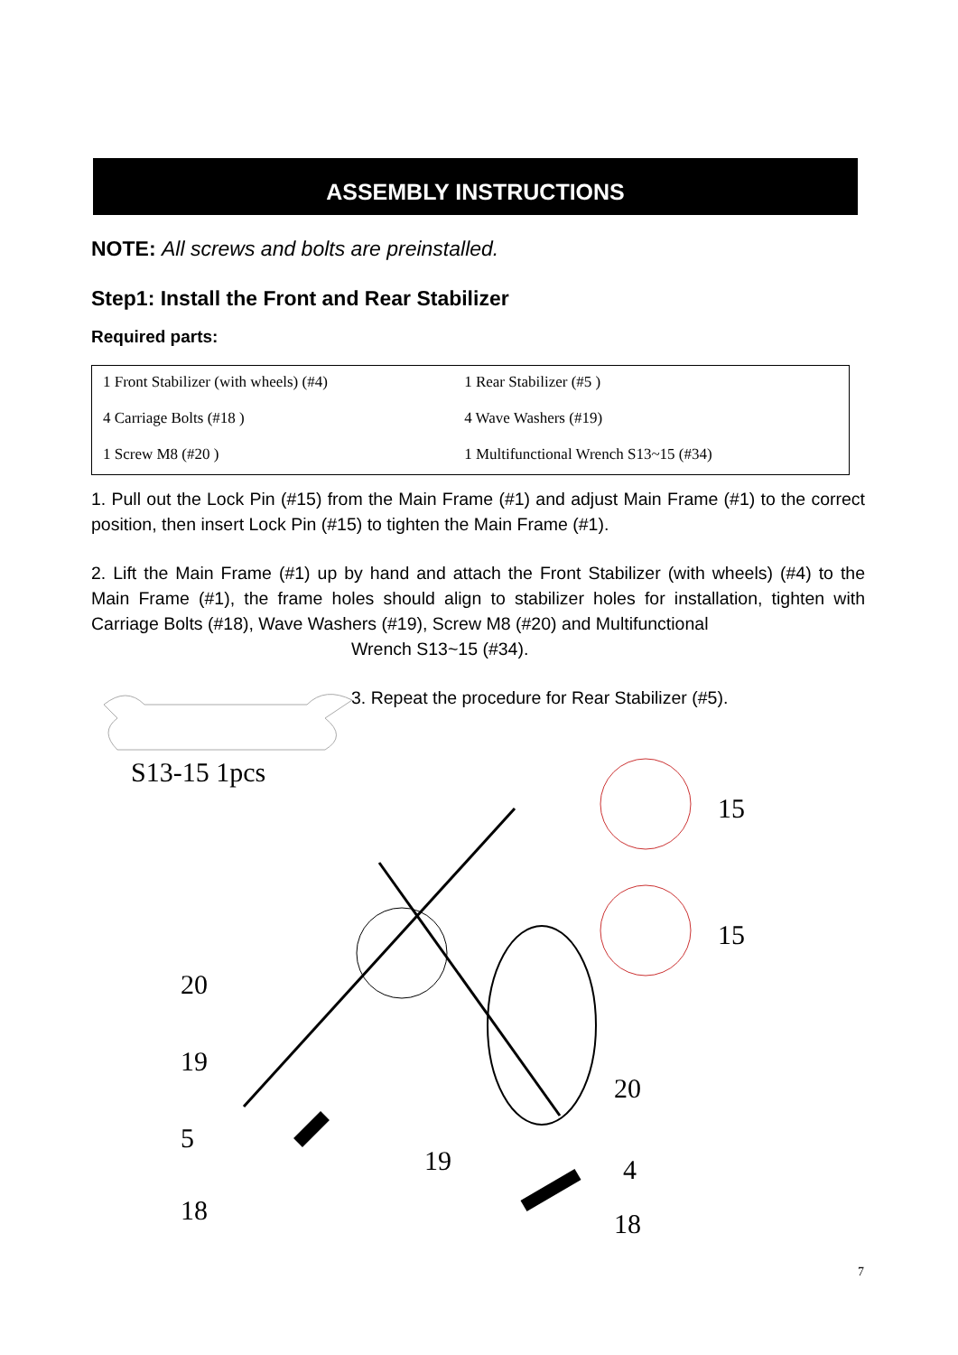ASSEMBLY INSTRUCTIONS
NOTE: All screws and bolts are preinstalled.
Step1: Install the Front and Rear Stabilizer
Required parts:
| 1 Front Stabilizer (with wheels) (#4) | 1 Rear Stabilizer (#5 ) |
| 4 Carriage Bolts (#18 ) | 4 Wave Washers (#19) |
| 1 Screw M8 (#20 ) | 1 Multifunctional Wrench S13~15 (#34) |
1. Pull out the Lock Pin (#15) from the Main Frame (#1) and adjust Main Frame (#1) to the correct position, then insert Lock Pin (#15) to tighten the Main Frame (#1).
2. Lift the Main Frame (#1) up by hand and attach the Front Stabilizer (with wheels) (#4) to the Main Frame (#1), the frame holes should align to stabilizer holes for installation, tighten with Carriage Bolts (#18), Wave Washers (#19), Screw M8 (#20) and Multifunctional
Wrench S13~15 (#34).
3. Repeat the procedure for Rear Stabilizer (#5).
S13-15 1pcs
15
15
20
19
5
18
19
20
4
18
7